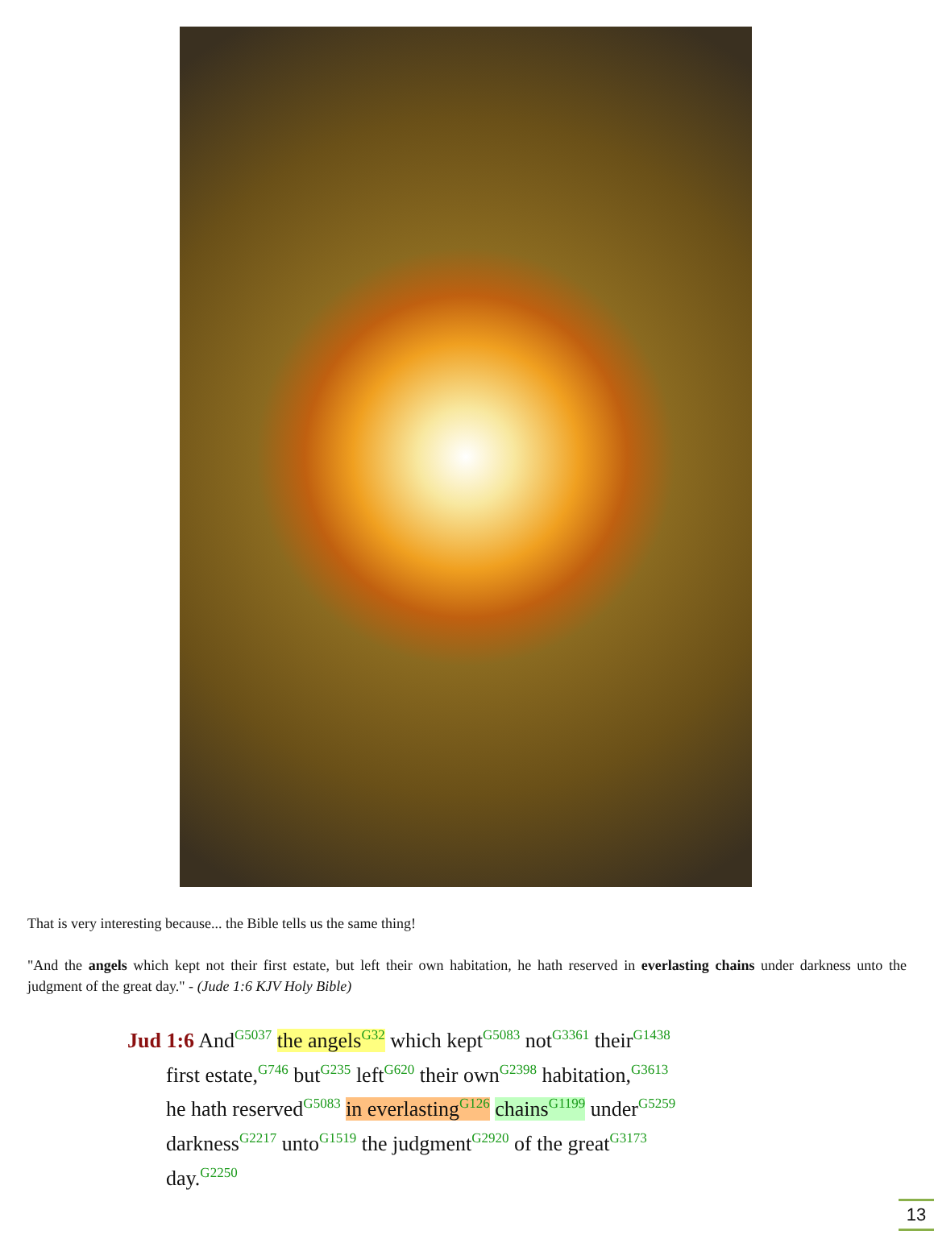That is very interesting because... the Bible tells us the same thing!
"And the angels which kept not their first estate, but left their own habitation, he hath reserved in everlasting chains under darkness unto the judgment of the great day." - (Jude 1:6 KJV Holy Bible)
Jud 1:6 And<sup>G5037</sup> the angels<sup>G32</sup> which kept<sup>G5083</sup> not<sup>G3361</sup> their<sup>G1438</sup>
first estate,<sup>G746</sup> but<sup>G235</sup> left<sup>G620</sup> their own<sup>G2398</sup> habitation,<sup>G3613</sup>
he hath reserved<sup>G5083</sup> in everlasting<sup>G126</sup> chains<sup>G1199</sup> under<sup>G5259</sup>
darkness<sup>G2217</sup> unto<sup>G1519</sup> the judgment<sup>G2920</sup> of the great<sup>G3173</sup>
day.<sup>G2250</sup>
13